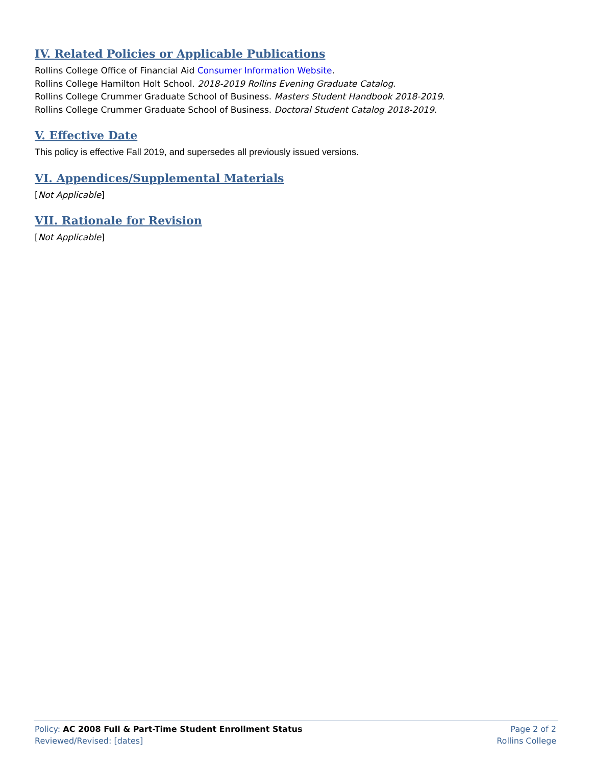IV. Related Policies or Applicable Publications
Rollins College Office of Financial Aid Consumer Information Website.
Rollins College Hamilton Holt School. 2018-2019 Rollins Evening Graduate Catalog.
Rollins College Crummer Graduate School of Business. Masters Student Handbook 2018-2019.
Rollins College Crummer Graduate School of Business. Doctoral Student Catalog 2018-2019.
V. Effective Date
This policy is effective Fall 2019, and supersedes all previously issued versions.
VI. Appendices/Supplemental Materials
[Not Applicable]
VII. Rationale for Revision
[Not Applicable]
Policy: AC 2008 Full & Part-Time Student Enrollment Status Page 2 of 2
Reviewed/Revised: [dates] Rollins College